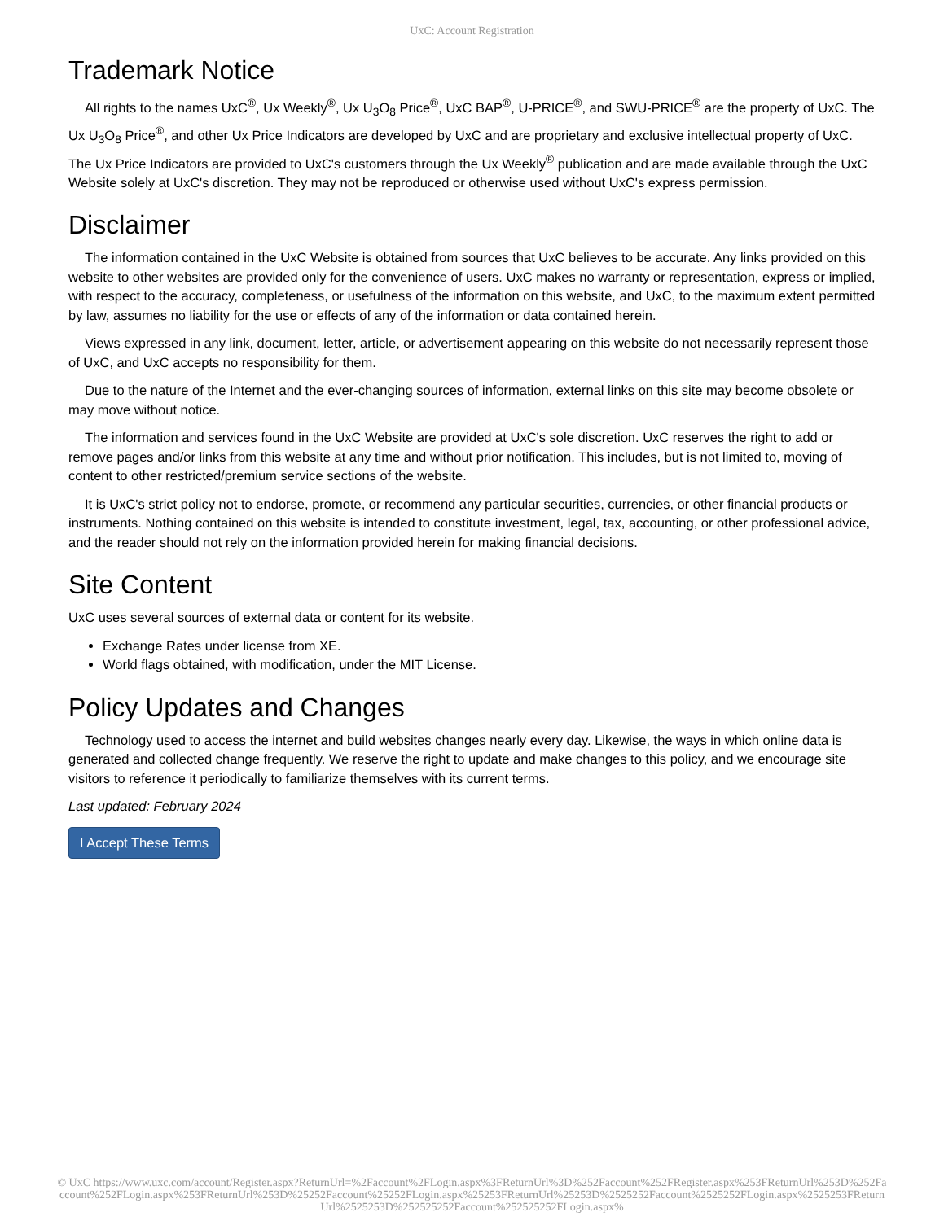UxC: Account Registration
Trademark Notice
All rights to the names UxC<sup>®</sup>, Ux Weekly<sup>®</sup>, Ux U<sub>3</sub>O<sub>8</sub> Price<sup>®</sup>, UxC BAP<sup>®</sup>, U-PRICE<sup>®</sup>, and SWU-PRICE<sup>®</sup> are the property of UxC. The Ux U<sub>3</sub>O<sub>8</sub> Price<sup>®</sup>, and other Ux Price Indicators are developed by UxC and are proprietary and exclusive intellectual property of UxC. The Ux Price Indicators are provided to UxC's customers through the Ux Weekly<sup>®</sup> publication and are made available through the UxC Website solely at UxC's discretion. They may not be reproduced or otherwise used without UxC's express permission.
Disclaimer
The information contained in the UxC Website is obtained from sources that UxC believes to be accurate. Any links provided on this website to other websites are provided only for the convenience of users. UxC makes no warranty or representation, express or implied, with respect to the accuracy, completeness, or usefulness of the information on this website, and UxC, to the maximum extent permitted by law, assumes no liability for the use or effects of any of the information or data contained herein.
Views expressed in any link, document, letter, article, or advertisement appearing on this website do not necessarily represent those of UxC, and UxC accepts no responsibility for them.
Due to the nature of the Internet and the ever-changing sources of information, external links on this site may become obsolete or may move without notice.
The information and services found in the UxC Website are provided at UxC's sole discretion. UxC reserves the right to add or remove pages and/or links from this website at any time and without prior notification. This includes, but is not limited to, moving of content to other restricted/premium service sections of the website.
It is UxC's strict policy not to endorse, promote, or recommend any particular securities, currencies, or other financial products or instruments. Nothing contained on this website is intended to constitute investment, legal, tax, accounting, or other professional advice, and the reader should not rely on the information provided herein for making financial decisions.
Site Content
UxC uses several sources of external data or content for its website.
Exchange Rates under license from XE.
World flags obtained, with modification, under the MIT License.
Policy Updates and Changes
Technology used to access the internet and build websites changes nearly every day. Likewise, the ways in which online data is generated and collected change frequently. We reserve the right to update and make changes to this policy, and we encourage site visitors to reference it periodically to familiarize themselves with its current terms.
Last updated: February 2024
I Accept These Terms
© UxC https://www.uxc.com/account/Register.aspx?ReturnUrl=%2Faccount%2FLogin.aspx%3FReturnUrl%3D%252Faccount%252FRegister.aspx%253FReturnUrl%253D%252Faccount%252FLogin.aspx%253FReturnUrl%253D%25252Faccount%25252FLogin.aspx%25253FReturnUrl%25253D%2525252Faccount%2525252FLogin.aspx%2525253FReturnUrl%2525253D%252525252Faccount%252525252FLogin.aspx%